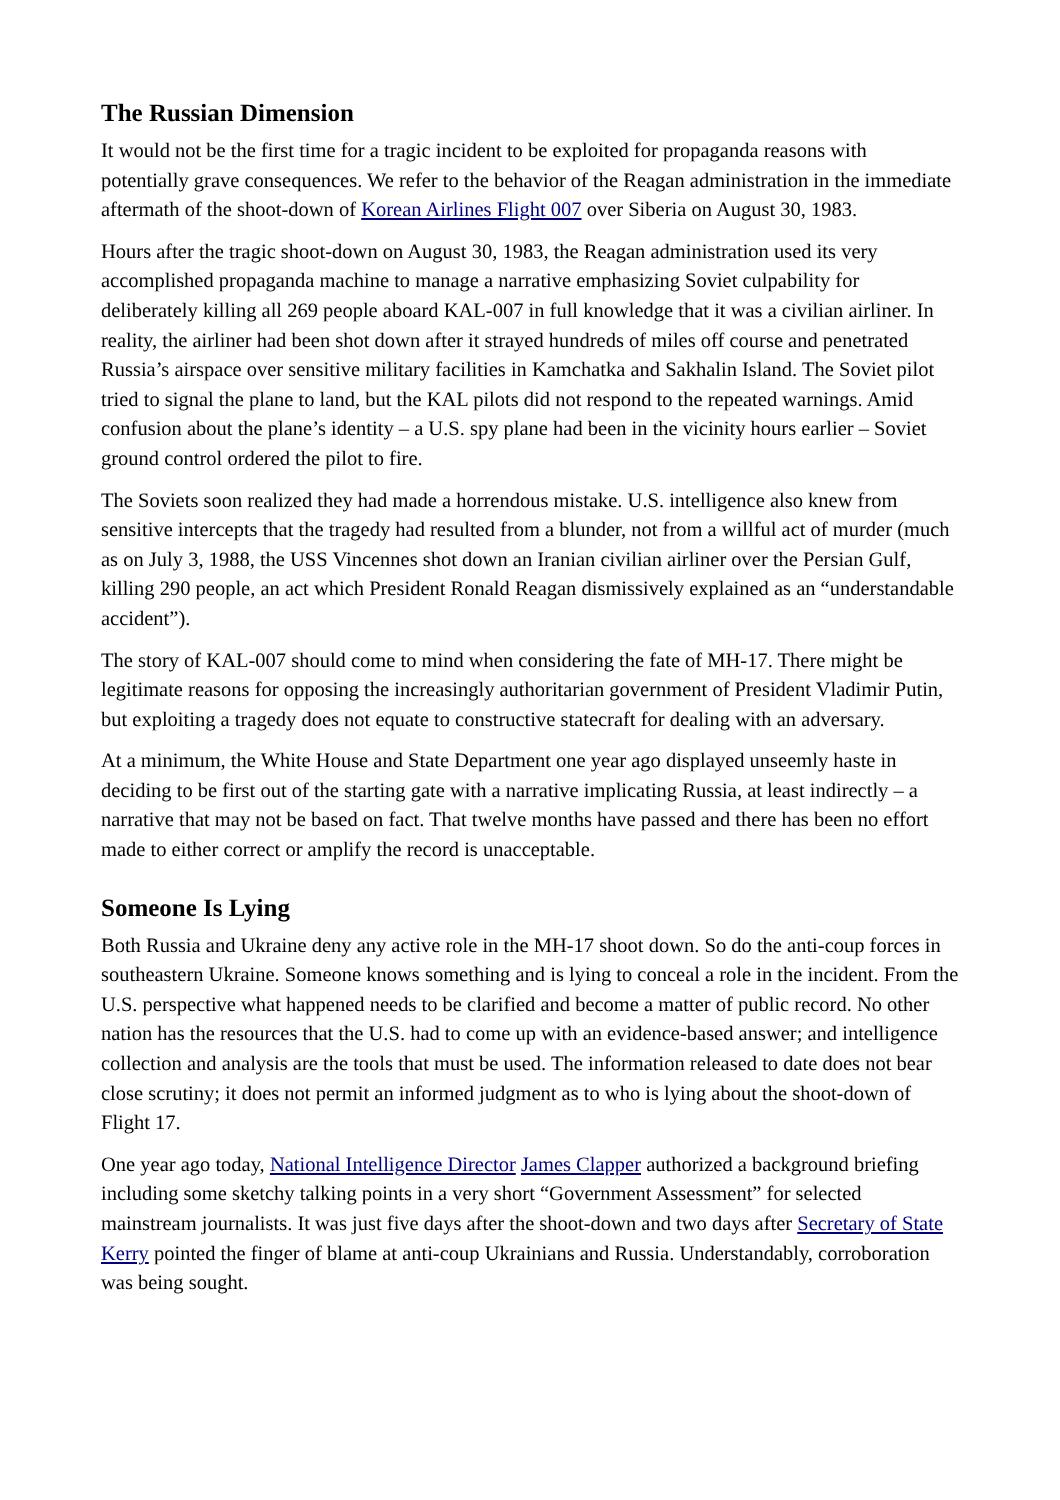The Russian Dimension
It would not be the first time for a tragic incident to be exploited for propaganda reasons with potentially grave consequences. We refer to the behavior of the Reagan administration in the immediate aftermath of the shoot-down of Korean Airlines Flight 007 over Siberia on August 30, 1983.
Hours after the tragic shoot-down on August 30, 1983, the Reagan administration used its very accomplished propaganda machine to manage a narrative emphasizing Soviet culpability for deliberately killing all 269 people aboard KAL-007 in full knowledge that it was a civilian airliner. In reality, the airliner had been shot down after it strayed hundreds of miles off course and penetrated Russia’s airspace over sensitive military facilities in Kamchatka and Sakhalin Island. The Soviet pilot tried to signal the plane to land, but the KAL pilots did not respond to the repeated warnings. Amid confusion about the plane’s identity – a U.S. spy plane had been in the vicinity hours earlier – Soviet ground control ordered the pilot to fire.
The Soviets soon realized they had made a horrendous mistake. U.S. intelligence also knew from sensitive intercepts that the tragedy had resulted from a blunder, not from a willful act of murder (much as on July 3, 1988, the USS Vincennes shot down an Iranian civilian airliner over the Persian Gulf, killing 290 people, an act which President Ronald Reagan dismissively explained as an “understandable accident”).
The story of KAL-007 should come to mind when considering the fate of MH-17. There might be legitimate reasons for opposing the increasingly authoritarian government of President Vladimir Putin, but exploiting a tragedy does not equate to constructive statecraft for dealing with an adversary.
At a minimum, the White House and State Department one year ago displayed unseemly haste in deciding to be first out of the starting gate with a narrative implicating Russia, at least indirectly – a narrative that may not be based on fact. That twelve months have passed and there has been no effort made to either correct or amplify the record is unacceptable.
Someone Is Lying
Both Russia and Ukraine deny any active role in the MH-17 shoot down. So do the anti-coup forces in southeastern Ukraine. Someone knows something and is lying to conceal a role in the incident. From the U.S. perspective what happened needs to be clarified and become a matter of public record. No other nation has the resources that the U.S. had to come up with an evidence-based answer; and intelligence collection and analysis are the tools that must be used. The information released to date does not bear close scrutiny; it does not permit an informed judgment as to who is lying about the shoot-down of Flight 17.
One year ago today, National Intelligence Director James Clapper authorized a background briefing including some sketchy talking points in a very short “Government Assessment” for selected mainstream journalists. It was just five days after the shoot-down and two days after Secretary of State Kerry pointed the finger of blame at anti-coup Ukrainians and Russia. Understandably, corroboration was being sought.